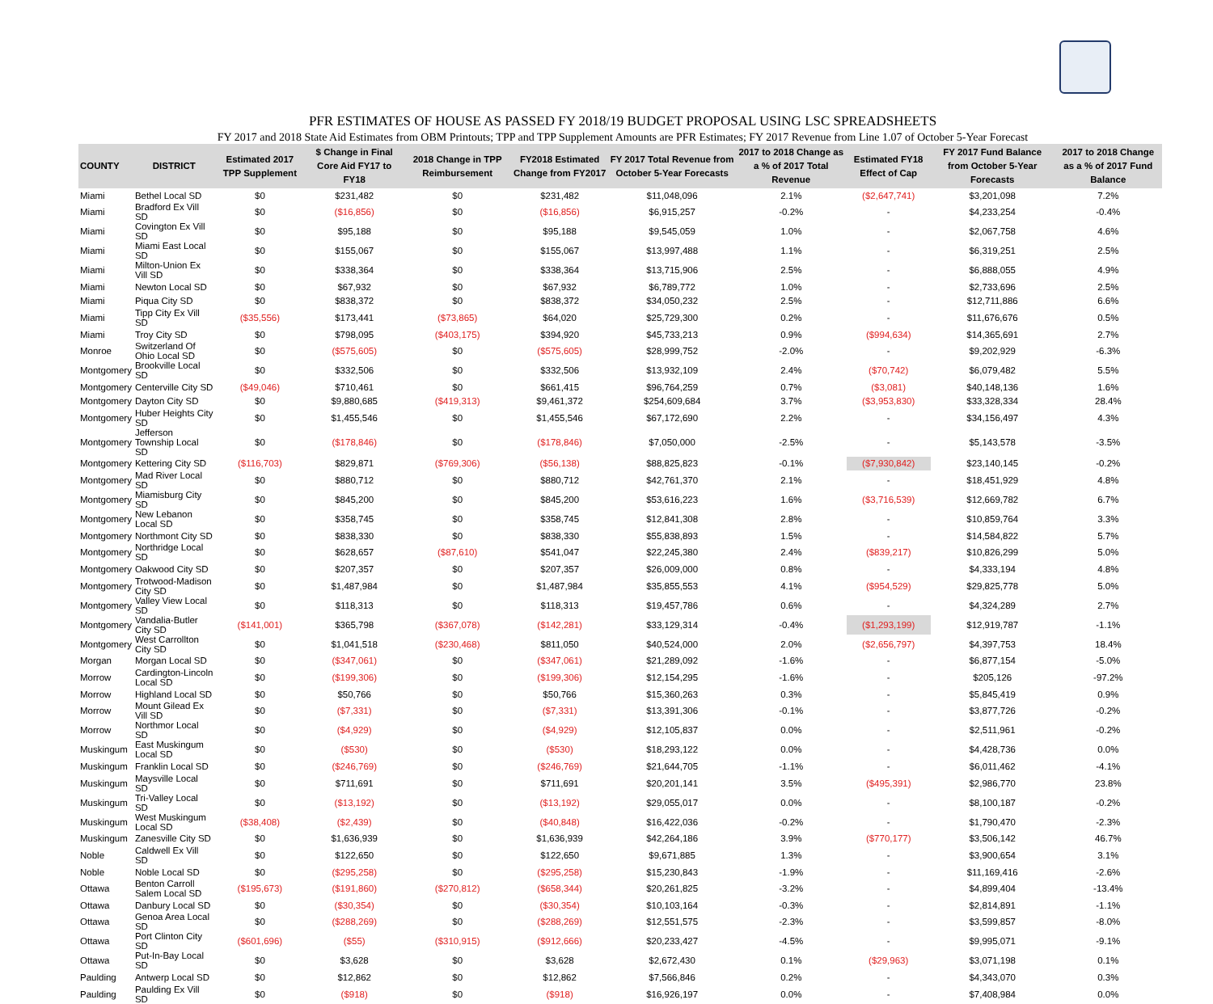PFR ESTIMATES OF HOUSE AS PASSED FY 2018/19 BUDGET PROPOSAL USING LSC SPREADSHEETS
FY 2017 and 2018 State Aid Estimates from OBM Printouts; TPP and TPP Supplement Amounts are PFR Estimates; FY 2017 Revenue from Line 1.07 of October 5-Year Forecast
| COUNTY | DISTRICT | Estimated 2017 TPP Supplement | $ Change in Final Core Aid FY17 to FY18 | 2018 Change in TPP Reimbursement | FY2018 Estimated Change from FY2017 | FY 2017 Total Revenue from October 5-Year Forecasts | 2017 to 2018 Change as a % of 2017 Total Revenue | Estimated FY18 Effect of Cap | FY 2017 Fund Balance from October 5-Year Forecasts | 2017 to 2018 Change as a % of 2017 Fund Balance |
| --- | --- | --- | --- | --- | --- | --- | --- | --- | --- | --- |
| Miami | Bethel Local SD | $0 | $231,482 | $0 | $231,482 | $11,048,096 | 2.1% | ($2,647,741) | $3,201,098 | 7.2% |
| Miami | Bradford Ex Vill SD | $0 | ($16,856) | $0 | ($16,856) | $6,915,257 | -0.2% | - | $4,233,254 | -0.4% |
| Miami | Covington Ex Vill SD | $0 | $95,188 | $0 | $95,188 | $9,545,059 | 1.0% | - | $2,067,758 | 4.6% |
| Miami | Miami East Local SD | $0 | $155,067 | $0 | $155,067 | $13,997,488 | 1.1% | - | $6,319,251 | 2.5% |
| Miami | Milton-Union Ex Vill SD | $0 | $338,364 | $0 | $338,364 | $13,715,906 | 2.5% | - | $6,888,055 | 4.9% |
| Miami | Newton Local SD | $0 | $67,932 | $0 | $67,932 | $6,789,772 | 1.0% | - | $2,733,696 | 2.5% |
| Miami | Piqua City SD | $0 | $838,372 | $0 | $838,372 | $34,050,232 | 2.5% | - | $12,711,886 | 6.6% |
| Miami | Tipp City Ex Vill SD | ($35,556) | $173,441 | ($73,865) | $64,020 | $25,729,300 | 0.2% | - | $11,676,676 | 0.5% |
| Miami | Troy City SD | $0 | $798,095 | ($403,175) | $394,920 | $45,733,213 | 0.9% | ($994,634) | $14,365,691 | 2.7% |
| Monroe | Switzerland Of Ohio Local SD | $0 | ($575,605) | $0 | ($575,605) | $28,999,752 | -2.0% | - | $9,202,929 | -6.3% |
| Montgomery | Brookville Local SD | $0 | $332,506 | $0 | $332,506 | $13,932,109 | 2.4% | ($70,742) | $6,079,482 | 5.5% |
| Montgomery | Centerville City SD | ($49,046) | $710,461 | $0 | $661,415 | $96,764,259 | 0.7% | ($3,081) | $40,148,136 | 1.6% |
| Montgomery | Dayton City SD | $0 | $9,880,685 | ($419,313) | $9,461,372 | $254,609,684 | 3.7% | ($3,953,830) | $33,328,334 | 28.4% |
| Montgomery | Huber Heights City SD | $0 | $1,455,546 | $0 | $1,455,546 | $67,172,690 | 2.2% | - | $34,156,497 | 4.3% |
| Montgomery | Jefferson Township Local SD | $0 | ($178,846) | $0 | ($178,846) | $7,050,000 | -2.5% | - | $5,143,578 | -3.5% |
| Montgomery | Kettering City SD | ($116,703) | $829,871 | ($769,306) | ($56,138) | $88,825,823 | -0.1% | ($7,930,842) | $23,140,145 | -0.2% |
| Montgomery | Mad River Local SD | $0 | $880,712 | $0 | $880,712 | $42,761,370 | 2.1% | - | $18,451,929 | 4.8% |
| Montgomery | Miamisburg City SD | $0 | $845,200 | $0 | $845,200 | $53,616,223 | 1.6% | ($3,716,539) | $12,669,782 | 6.7% |
| Montgomery | New Lebanon Local SD | $0 | $358,745 | $0 | $358,745 | $12,841,308 | 2.8% | - | $10,859,764 | 3.3% |
| Montgomery | Northmont City SD | $0 | $838,330 | $0 | $838,330 | $55,838,893 | 1.5% | - | $14,584,822 | 5.7% |
| Montgomery | Northridge Local SD | $0 | $628,657 | ($87,610) | $541,047 | $22,245,380 | 2.4% | ($839,217) | $10,826,299 | 5.0% |
| Montgomery | Oakwood City SD | $0 | $207,357 | $0 | $207,357 | $26,009,000 | 0.8% | - | $4,333,194 | 4.8% |
| Montgomery | Trotwood-Madison City SD | $0 | $1,487,984 | $0 | $1,487,984 | $35,855,553 | 4.1% | ($954,529) | $29,825,778 | 5.0% |
| Montgomery | Valley View Local SD | $0 | $118,313 | $0 | $118,313 | $19,457,786 | 0.6% | - | $4,324,289 | 2.7% |
| Montgomery | Vandalia-Butler City SD | ($141,001) | $365,798 | ($367,078) | ($142,281) | $33,129,314 | -0.4% | ($1,293,199) | $12,919,787 | -1.1% |
| Montgomery | West Carrollton City SD | $0 | $1,041,518 | ($230,468) | $811,050 | $40,524,000 | 2.0% | ($2,656,797) | $4,397,753 | 18.4% |
| Morgan | Morgan Local SD | $0 | ($347,061) | $0 | ($347,061) | $21,289,092 | -1.6% | - | $6,877,154 | -5.0% |
| Morrow | Cardington-Lincoln Local SD | $0 | ($199,306) | $0 | ($199,306) | $12,154,295 | -1.6% | - | $205,126 | -97.2% |
| Morrow | Highland Local SD | $0 | $50,766 | $0 | $50,766 | $15,360,263 | 0.3% | - | $5,845,419 | 0.9% |
| Morrow | Mount Gilead Ex Vill SD | $0 | ($7,331) | $0 | ($7,331) | $13,391,306 | -0.1% | - | $3,877,726 | -0.2% |
| Morrow | Northmor Local SD | $0 | ($4,929) | $0 | ($4,929) | $12,105,837 | 0.0% | - | $2,511,961 | -0.2% |
| Muskingum | East Muskingum Local SD | $0 | ($530) | $0 | ($530) | $18,293,122 | 0.0% | - | $4,428,736 | 0.0% |
| Muskingum | Franklin Local SD | $0 | ($246,769) | $0 | ($246,769) | $21,644,705 | -1.1% | - | $6,011,462 | -4.1% |
| Muskingum | Maysville Local SD | $0 | $711,691 | $0 | $711,691 | $20,201,141 | 3.5% | ($495,391) | $2,986,770 | 23.8% |
| Muskingum | Tri-Valley Local SD | $0 | ($13,192) | $0 | ($13,192) | $29,055,017 | 0.0% | - | $8,100,187 | -0.2% |
| Muskingum | West Muskingum Local SD | ($38,408) | ($2,439) | $0 | ($40,848) | $16,422,036 | -0.2% | - | $1,790,470 | -2.3% |
| Muskingum | Zanesville City SD | $0 | $1,636,939 | $0 | $1,636,939 | $42,264,186 | 3.9% | ($770,177) | $3,506,142 | 46.7% |
| Noble | Caldwell Ex Vill SD | $0 | $122,650 | $0 | $122,650 | $9,671,885 | 1.3% | - | $3,900,654 | 3.1% |
| Noble | Noble Local SD | $0 | ($295,258) | $0 | ($295,258) | $15,230,843 | -1.9% | - | $11,169,416 | -2.6% |
| Ottawa | Benton Carroll Salem Local SD | ($195,673) | ($191,860) | ($270,812) | ($658,344) | $20,261,825 | -3.2% | - | $4,899,404 | -13.4% |
| Ottawa | Danbury Local SD | $0 | ($30,354) | $0 | ($30,354) | $10,103,164 | -0.3% | - | $2,814,891 | -1.1% |
| Ottawa | Genoa Area Local SD | $0 | ($288,269) | $0 | ($288,269) | $12,551,575 | -2.3% | - | $3,599,857 | -8.0% |
| Ottawa | Port Clinton City SD | ($601,696) | ($55) | ($310,915) | ($912,666) | $20,233,427 | -4.5% | - | $9,995,071 | -9.1% |
| Ottawa | Put-In-Bay Local SD | $0 | $3,628 | $0 | $3,628 | $2,672,430 | 0.1% | ($29,963) | $3,071,198 | 0.1% |
| Paulding | Antwerp Local SD | $0 | $12,862 | $0 | $12,862 | $7,566,846 | 0.2% | - | $4,343,070 | 0.3% |
| Paulding | Paulding Ex Vill SD | $0 | ($918) | $0 | ($918) | $16,926,197 | 0.0% | - | $7,408,984 | 0.0% |